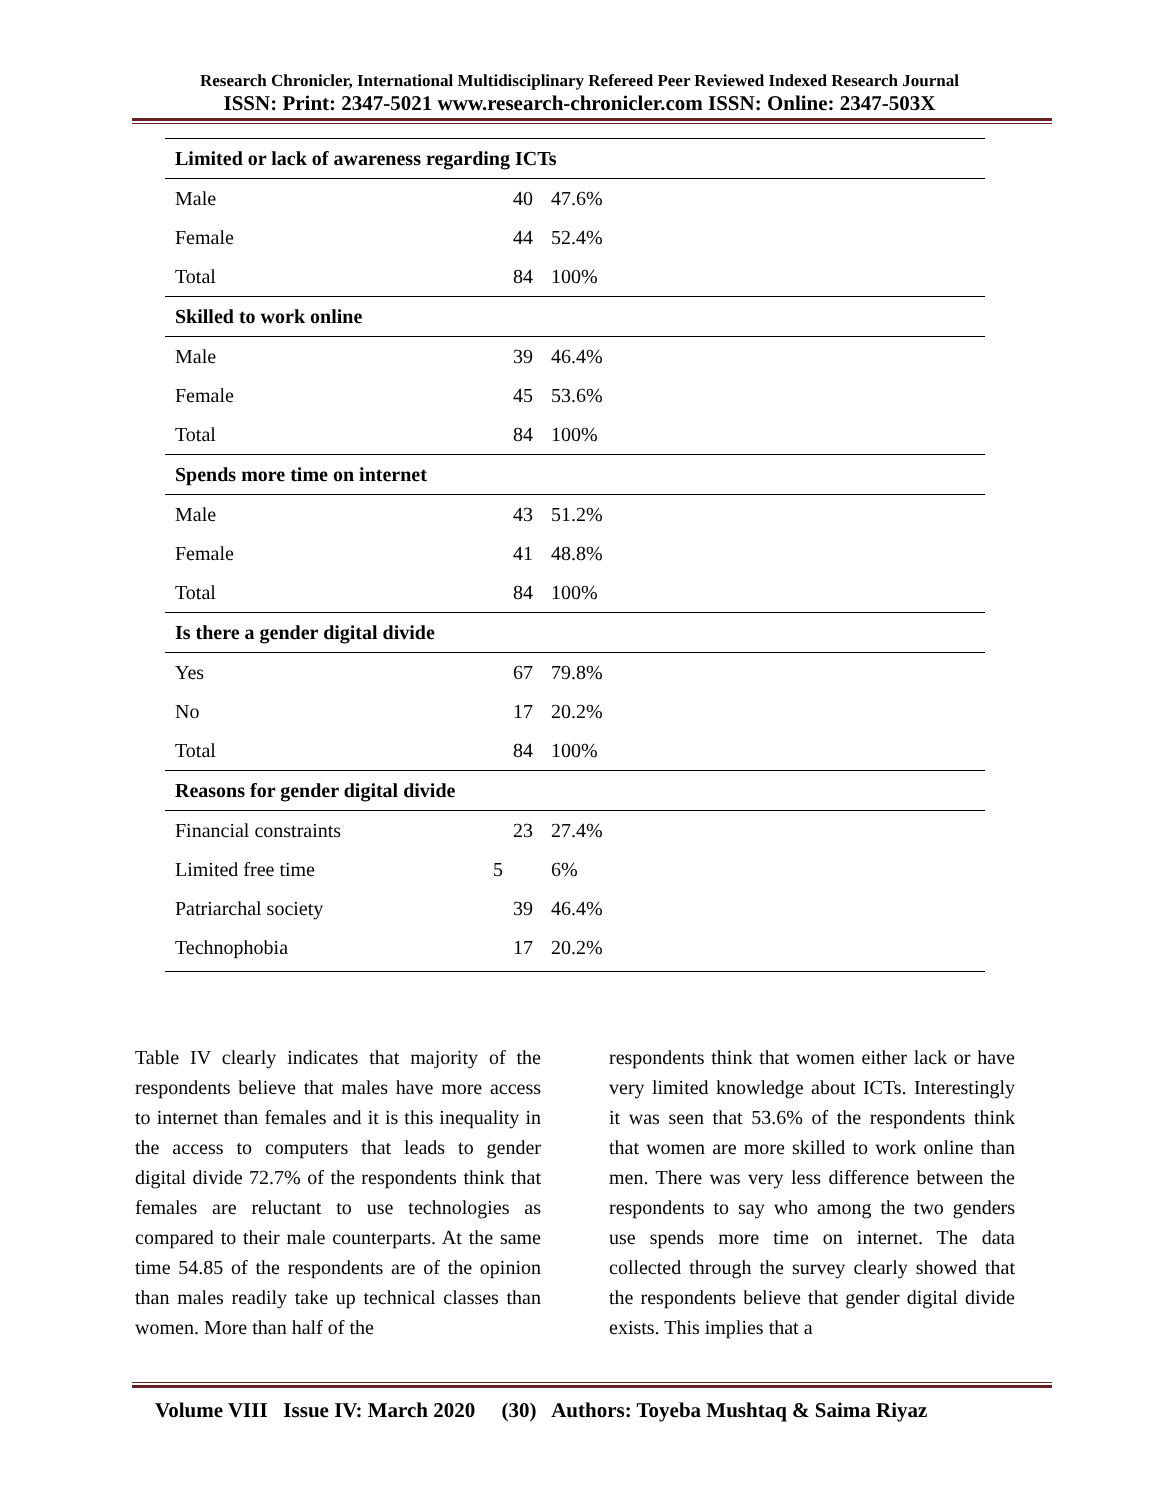Research Chronicler, International Multidisciplinary Refereed Peer Reviewed Indexed Research Journal
ISSN: Print: 2347-5021 www.research-chronicler.com ISSN: Online: 2347-503X
| Limited or lack of awareness regarding ICTs | | | |
| Male | 40 | 47.6% | |
| Female | 44 | 52.4% | |
| Total | 84 | 100% | |
| Skilled to work online | | | |
| Male | 39 | 46.4% | |
| Female | 45 | 53.6% | |
| Total | 84 | 100% | |
| Spends more time on internet | | | |
| Male | 43 | 51.2% | |
| Female | 41 | 48.8% | |
| Total | 84 | 100% | |
| Is there a gender digital divide | | | |
| Yes | 67 | 79.8% | |
| No | 17 | 20.2% | |
| Total | 84 | 100% | |
| Reasons for gender digital divide | | | |
| Financial constraints | 23 | 27.4% | |
| Limited free time | 5 | 6% | |
| Patriarchal society | 39 | 46.4% | |
| Technophobia | 17 | 20.2% | |
Table IV clearly indicates that majority of the respondents believe that males have more access to internet than females and it is this inequality in the access to computers that leads to gender digital divide 72.7% of the respondents think that females are reluctant to use technologies as compared to their male counterparts. At the same time 54.85 of the respondents are of the opinion than males readily take up technical classes than women. More than half of the
respondents think that women either lack or have very limited knowledge about ICTs. Interestingly it was seen that 53.6% of the respondents think that women are more skilled to work online than men. There was very less difference between the respondents to say who among the two genders use spends more time on internet. The data collected through the survey clearly showed that the respondents believe that gender digital divide exists. This implies that a
Volume VIII Issue IV: March 2020 (30) Authors: Toyeba Mushtaq & Saima Riyaz